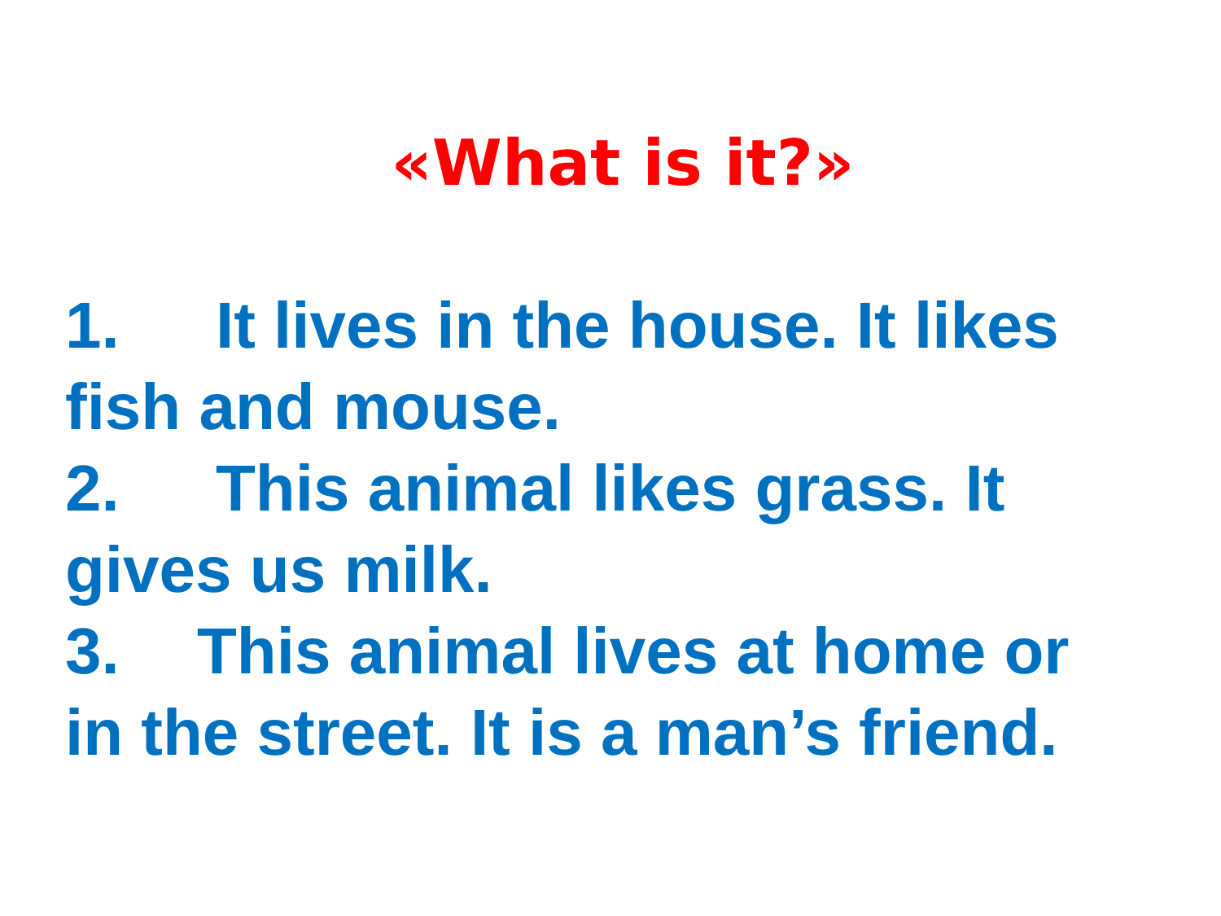«What is it?»
1. It lives in the house. It likes fish and mouse.
2. This animal likes grass. It gives us milk.
3. This animal lives at home or in the street. It is a man’s friend.